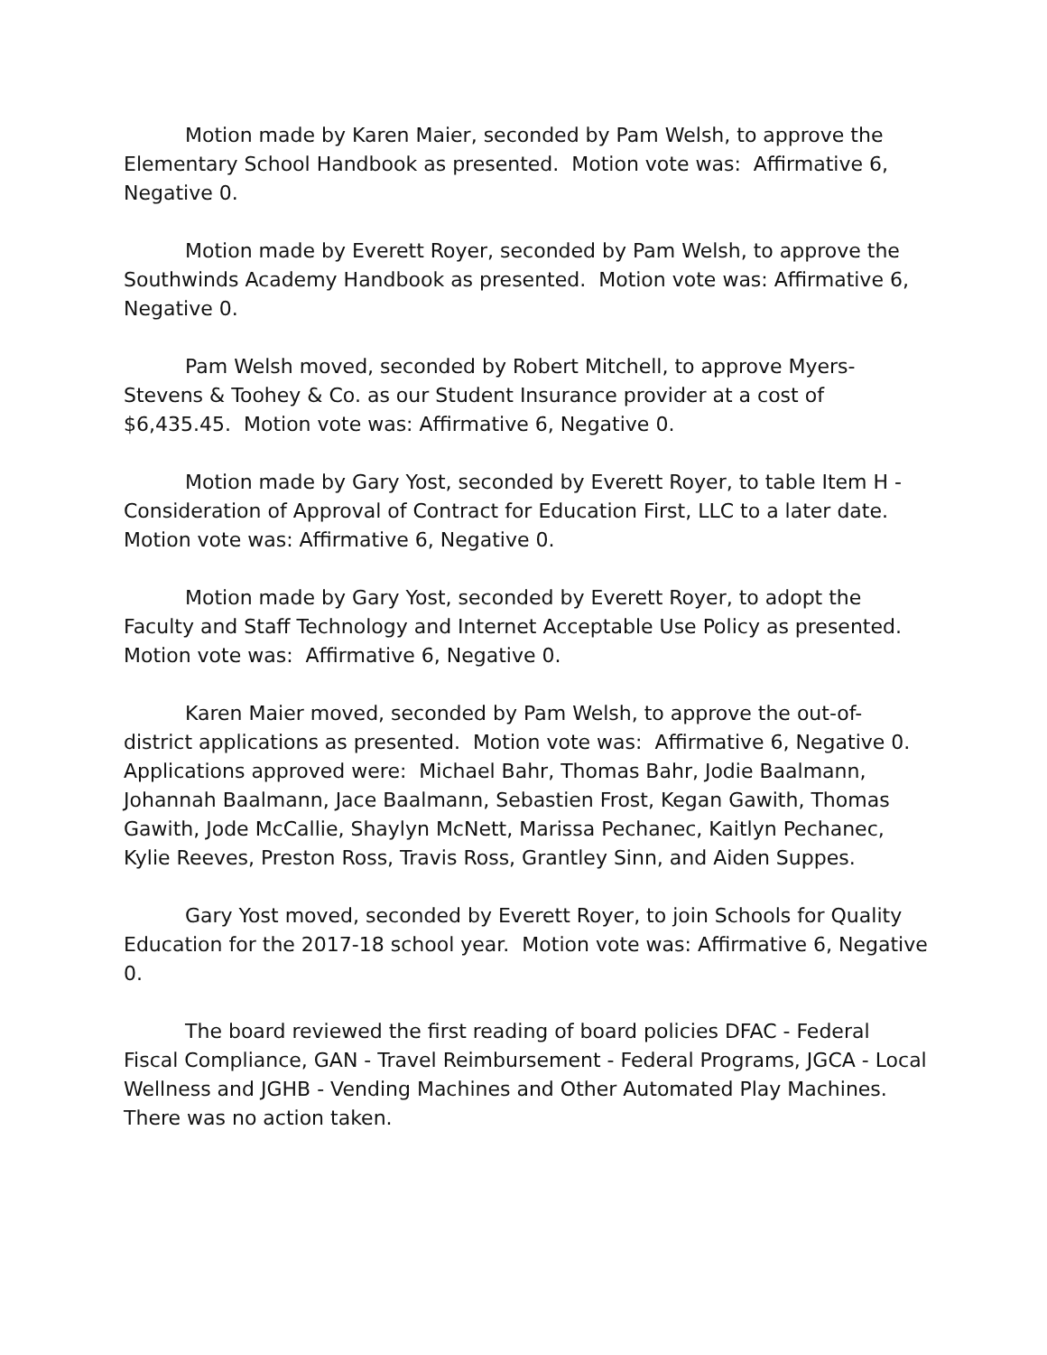Motion made by Karen Maier, seconded by Pam Welsh, to approve the Elementary School Handbook as presented. Motion vote was: Affirmative 6, Negative 0.
Motion made by Everett Royer, seconded by Pam Welsh, to approve the Southwinds Academy Handbook as presented. Motion vote was: Affirmative 6, Negative 0.
Pam Welsh moved, seconded by Robert Mitchell, to approve Myers-Stevens & Toohey & Co. as our Student Insurance provider at a cost of $6,435.45. Motion vote was: Affirmative 6, Negative 0.
Motion made by Gary Yost, seconded by Everett Royer, to table Item H - Consideration of Approval of Contract for Education First, LLC to a later date. Motion vote was: Affirmative 6, Negative 0.
Motion made by Gary Yost, seconded by Everett Royer, to adopt the Faculty and Staff Technology and Internet Acceptable Use Policy as presented. Motion vote was: Affirmative 6, Negative 0.
Karen Maier moved, seconded by Pam Welsh, to approve the out-of-district applications as presented. Motion vote was: Affirmative 6, Negative 0. Applications approved were: Michael Bahr, Thomas Bahr, Jodie Baalmann, Johannah Baalmann, Jace Baalmann, Sebastien Frost, Kegan Gawith, Thomas Gawith, Jode McCallie, Shaylyn McNett, Marissa Pechanec, Kaitlyn Pechanec, Kylie Reeves, Preston Ross, Travis Ross, Grantley Sinn, and Aiden Suppes.
Gary Yost moved, seconded by Everett Royer, to join Schools for Quality Education for the 2017-18 school year. Motion vote was: Affirmative 6, Negative 0.
The board reviewed the first reading of board policies DFAC - Federal Fiscal Compliance, GAN - Travel Reimbursement - Federal Programs, JGCA - Local Wellness and JGHB - Vending Machines and Other Automated Play Machines. There was no action taken.